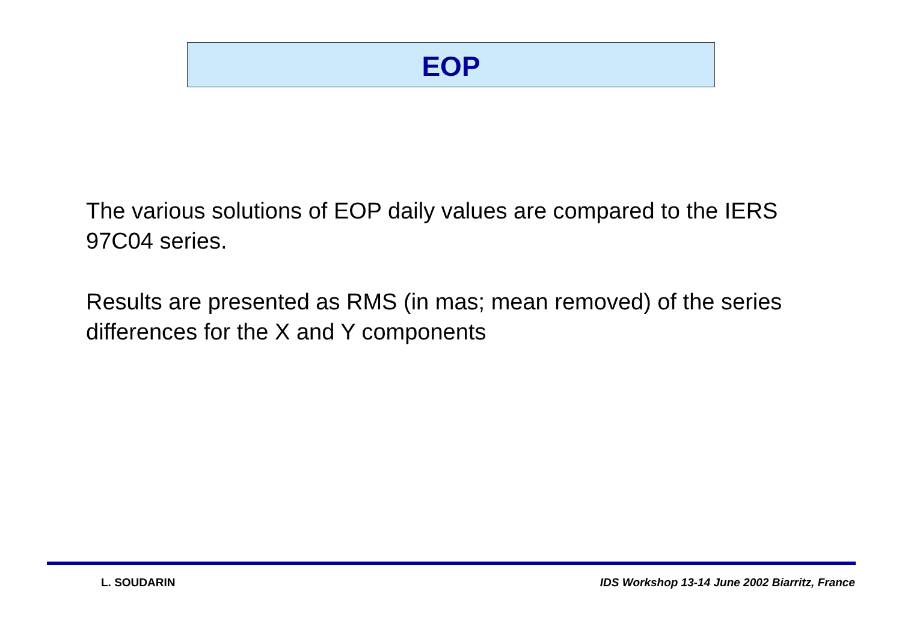EOP
The various solutions of EOP daily values are compared to the IERS 97C04 series.
Results are presented as RMS (in mas; mean removed) of the series differences for the X and Y components
L. SOUDARIN
IDS Workshop 13-14 June 2002 Biarritz, France